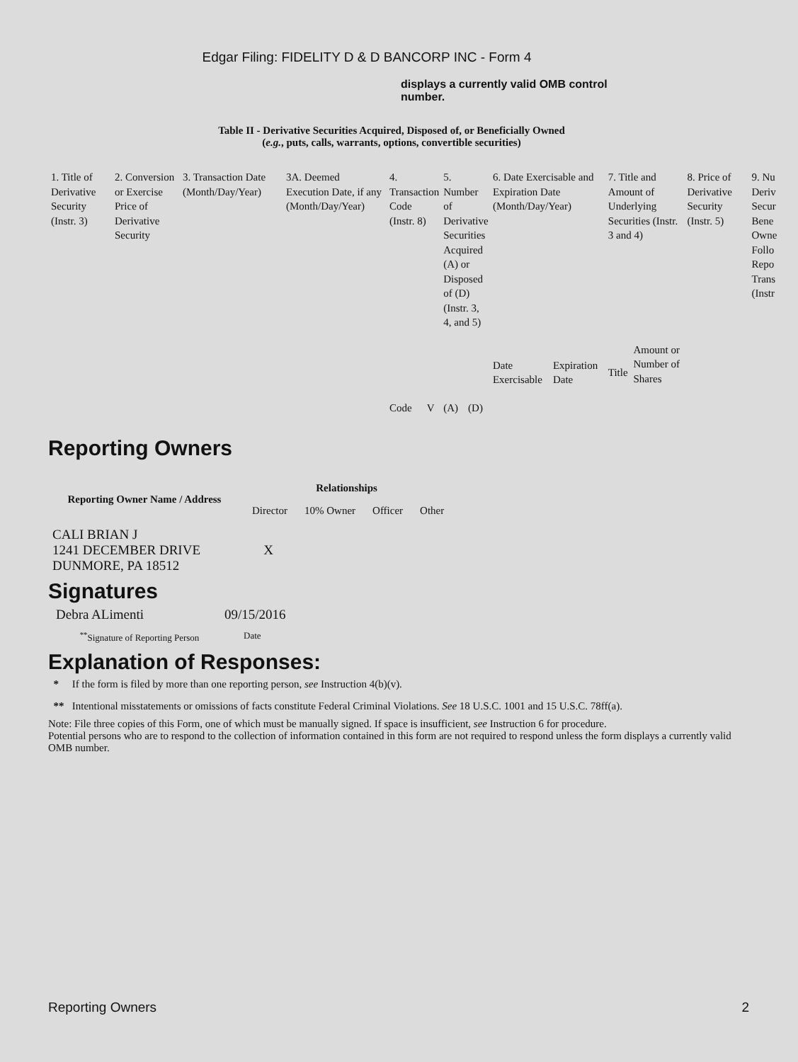Edgar Filing: FIDELITY D & D BANCORP INC - Form 4
displays a currently valid OMB control number.
Table II - Derivative Securities Acquired, Disposed of, or Beneficially Owned
(e.g., puts, calls, warrants, options, convertible securities)
| 1. Title of Derivative Security (Instr. 3) | 2. Conversion or Exercise Price of Derivative Security | 3. Transaction Date (Month/Day/Year) | 3A. Deemed Execution Date, if any (Month/Day/Year) | 4. Transaction Code (Instr. 8) | | 5. Number of Derivative Securities Acquired (A) or Disposed of (D) (Instr. 3, 4, and 5) | | 6. Date Exercisable and Expiration Date (Month/Day/Year) | | 7. Title and Amount of Underlying Securities (Instr. 3 and 4) | | 8. Price of Derivative Security (Instr. 5) | 9. Nu Deriv Secur Bene Owne Follo Repo Trans (Instr |
| | | | | Code | V | (A) | (D) | Date Exercisable | Expiration Date | Title | Amount or Number of Shares | | |
Reporting Owners
| Reporting Owner Name / Address | Relationships | | | |
| --- | --- | --- | --- | --- |
| | Director | 10% Owner | Officer | Other |
| CALI BRIAN J 1241 DECEMBER DRIVE DUNMORE, PA 18512 | X | | | |
Signatures
| Debra ALimenti | 09/15/2016 |
| <sup>**</sup> Signature of Reporting Person | Date |
Explanation of Responses:
* If the form is filed by more than one reporting person, see Instruction 4(b)(v).
** Intentional misstatements or omissions of facts constitute Federal Criminal Violations. See 18 U.S.C. 1001 and 15 U.S.C. 78ff(a).
Note: File three copies of this Form, one of which must be manually signed. If space is insufficient, see Instruction 6 for procedure.
Potential persons who are to respond to the collection of information contained in this form are not required to respond unless the form displays a currently valid OMB number.
Reporting Owners 2